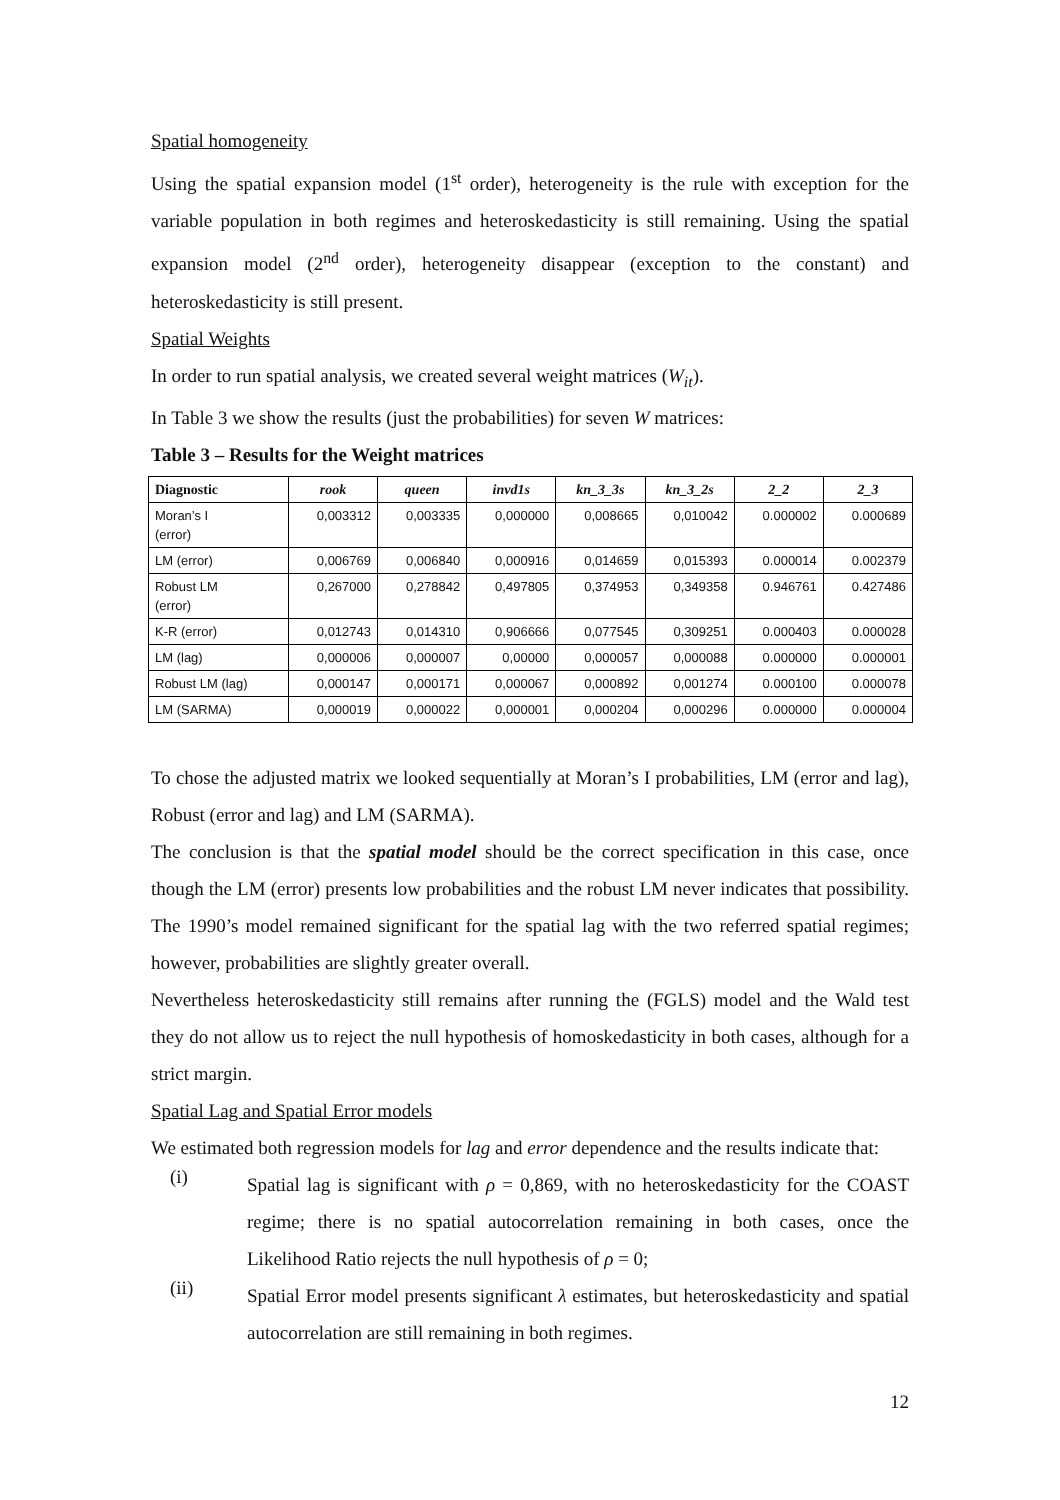Spatial homogeneity
Using the spatial expansion model (1<sup>st</sup> order), heterogeneity is the rule with exception for the variable population in both regimes and heteroskedasticity is still remaining. Using the spatial expansion model (2<sup>nd</sup> order), heterogeneity disappear (exception to the constant) and heteroskedasticity is still present.
Spatial Weights
In order to run spatial analysis, we created several weight matrices (W<sub>it</sub>).
In Table 3 we show the results (just the probabilities) for seven W matrices:
Table 3 – Results for the Weight matrices
| Diagnostic | rook | queen | invd1s | kn_3_3s | kn_3_2s | 2_2 | 2_3 |
| --- | --- | --- | --- | --- | --- | --- | --- |
| Moran’s I (error) | 0,003312 | 0,003335 | 0,000000 | 0,008665 | 0,010042 | 0.000002 | 0.000689 |
| LM (error) | 0,006769 | 0,006840 | 0,000916 | 0,014659 | 0,015393 | 0.000014 | 0.002379 |
| Robust LM (error) | 0,267000 | 0,278842 | 0,497805 | 0,374953 | 0,349358 | 0.946761 | 0.427486 |
| K-R (error) | 0,012743 | 0,014310 | 0,906666 | 0,077545 | 0,309251 | 0.000403 | 0.000028 |
| LM (lag) | 0,000006 | 0,000007 | 0,00000 | 0,000057 | 0,000088 | 0.000000 | 0.000001 |
| Robust LM (lag) | 0,000147 | 0,000171 | 0,000067 | 0,000892 | 0,001274 | 0.000100 | 0.000078 |
| LM (SARMA) | 0,000019 | 0,000022 | 0,000001 | 0,000204 | 0,000296 | 0.000000 | 0.000004 |
To chose the adjusted matrix we looked sequentially at Moran’s I probabilities, LM (error and lag), Robust (error and lag) and LM (SARMA).
The conclusion is that the spatial model should be the correct specification in this case, once though the LM (error) presents low probabilities and the robust LM never indicates that possibility. The 1990’s model remained significant for the spatial lag with the two referred spatial regimes; however, probabilities are slightly greater overall.
Nevertheless heteroskedasticity still remains after running the (FGLS) model and the Wald test they do not allow us to reject the null hypothesis of homoskedasticity in both cases, although for a strict margin.
Spatial Lag and Spatial Error models
We estimated both regression models for lag and error dependence and the results indicate that:
(i)
Spatial lag is significant with ρ = 0,869, with no heteroskedasticity for the COAST regime; there is no spatial autocorrelation remaining in both cases, once the Likelihood Ratio rejects the null hypothesis of ρ = 0;
(ii)
Spatial Error model presents significant λ estimates, but heteroskedasticity and spatial autocorrelation are still remaining in both regimes.
12